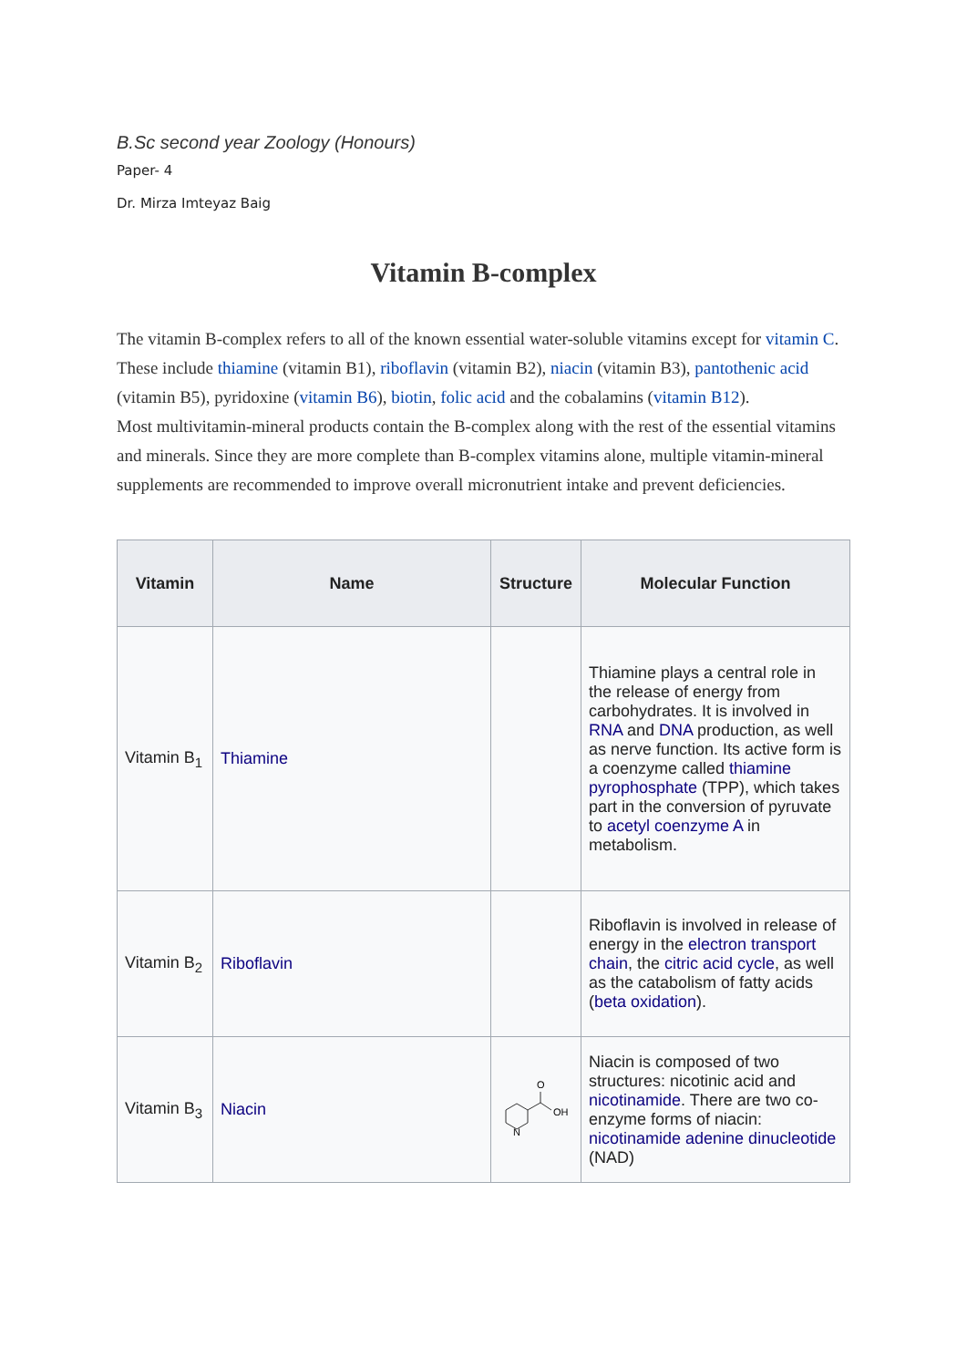B.Sc second year Zoology (Honours)
Paper- 4
Dr. Mirza Imteyaz Baig
Vitamin B-complex
The vitamin B-complex refers to all of the known essential water-soluble vitamins except for vitamin C. These include thiamine (vitamin B1), riboflavin (vitamin B2), niacin (vitamin B3), pantothenic acid (vitamin B5), pyridoxine (vitamin B6), biotin, folic acid and the cobalamins (vitamin B12).
Most multivitamin-mineral products contain the B-complex along with the rest of the essential vitamins and minerals. Since they are more complete than B-complex vitamins alone, multiple vitamin-mineral supplements are recommended to improve overall micronutrient intake and prevent deficiencies.
| Vitamin | Name | Structure | Molecular Function |
| --- | --- | --- | --- |
| Vitamin B<sub>1</sub> | Thiamine | | Thiamine plays a central role in the release of energy from carbohydrates. It is involved in RNA and DNA production, as well as nerve function. Its active form is a coenzyme called thiamine pyrophosphate (TPP), which takes part in the conversion of pyruvate to acetyl coenzyme A in metabolism. |
| Vitamin B<sub>2</sub> | Riboflavin | | Riboflavin is involved in release of energy in the electron transport chain , the citric acid cycle , as well as the catabolism of fatty acids ( beta oxidation ). |
| Vitamin B<sub>3</sub> | Niacin | O OH N | Niacin is composed of two structures: nicotinic acid and nicotinamide . There are two co-enzyme forms of niacin: nicotinamide adenine dinucleotide (NAD) |